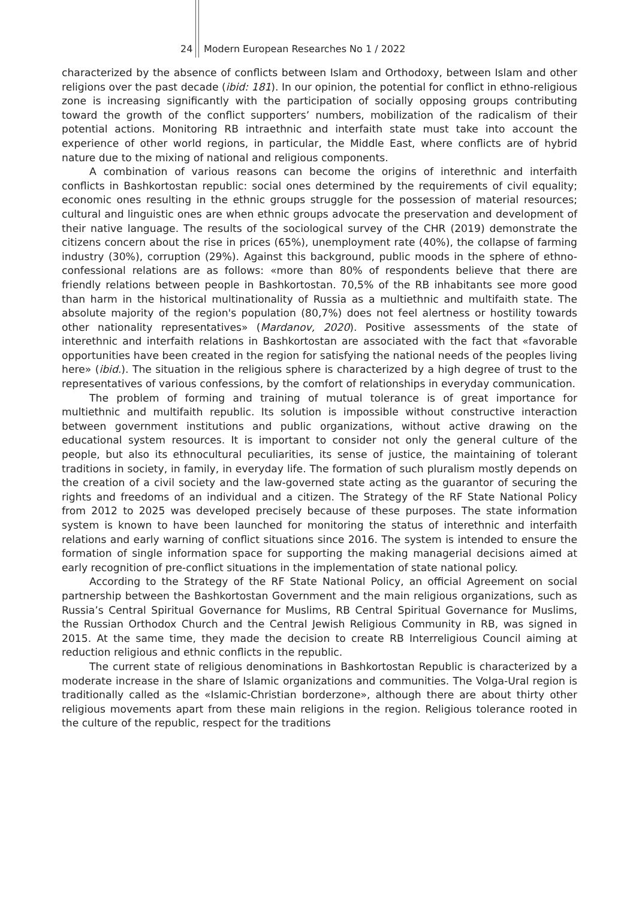24 Modern European Researches No 1 / 2022
characterized by the absence of conflicts between Islam and Orthodoxy, between Islam and other religions over the past decade (ibid: 181). In our opinion, the potential for conflict in ethno-religious zone is increasing significantly with the participation of socially opposing groups contributing toward the growth of the conflict supporters’ numbers, mobilization of the radicalism of their potential actions. Monitoring RB intraethnic and interfaith state must take into account the experience of other world regions, in particular, the Middle East, where conflicts are of hybrid nature due to the mixing of national and religious components.
A combination of various reasons can become the origins of interethnic and interfaith conflicts in Bashkortostan republic: social ones determined by the requirements of civil equality; economic ones resulting in the ethnic groups struggle for the possession of material resources; cultural and linguistic ones are when ethnic groups advocate the preservation and development of their native language. The results of the sociological survey of the CHR (2019) demonstrate the citizens concern about the rise in prices (65%), unemployment rate (40%), the collapse of farming industry (30%), corruption (29%). Against this background, public moods in the sphere of ethno-confessional relations are as follows: «more than 80% of respondents believe that there are friendly relations between people in Bashkortostan. 70,5% of the RB inhabitants see more good than harm in the historical multinationality of Russia as a multiethnic and multifaith state. The absolute majority of the region's population (80,7%) does not feel alertness or hostility towards other nationality representatives» (Mardanov, 2020). Positive assessments of the state of interethnic and interfaith relations in Bashkortostan are associated with the fact that «favorable opportunities have been created in the region for satisfying the national needs of the peoples living here» (ibid.). The situation in the religious sphere is characterized by a high degree of trust to the representatives of various confessions, by the comfort of relationships in everyday communication.
The problem of forming and training of mutual tolerance is of great importance for multiethnic and multifaith republic. Its solution is impossible without constructive interaction between government institutions and public organizations, without active drawing on the educational system resources. It is important to consider not only the general culture of the people, but also its ethnocultural peculiarities, its sense of justice, the maintaining of tolerant traditions in society, in family, in everyday life. The formation of such pluralism mostly depends on the creation of a civil society and the law-governed state acting as the guarantor of securing the rights and freedoms of an individual and a citizen. The Strategy of the RF State National Policy from 2012 to 2025 was developed precisely because of these purposes. The state information system is known to have been launched for monitoring the status of interethnic and interfaith relations and early warning of conflict situations since 2016. The system is intended to ensure the formation of single information space for supporting the making managerial decisions aimed at early recognition of pre-conflict situations in the implementation of state national policy.
According to the Strategy of the RF State National Policy, an official Agreement on social partnership between the Bashkortostan Government and the main religious organizations, such as Russia’s Central Spiritual Governance for Muslims, RB Central Spiritual Governance for Muslims, the Russian Orthodox Church and the Central Jewish Religious Community in RB, was signed in 2015. At the same time, they made the decision to create RB Interreligious Council aiming at reduction religious and ethnic conflicts in the republic.
The current state of religious denominations in Bashkortostan Republic is characterized by a moderate increase in the share of Islamic organizations and communities. The Volga-Ural region is traditionally called as the «Islamic-Christian borderzone», although there are about thirty other religious movements apart from these main religions in the region. Religious tolerance rooted in the culture of the republic, respect for the traditions